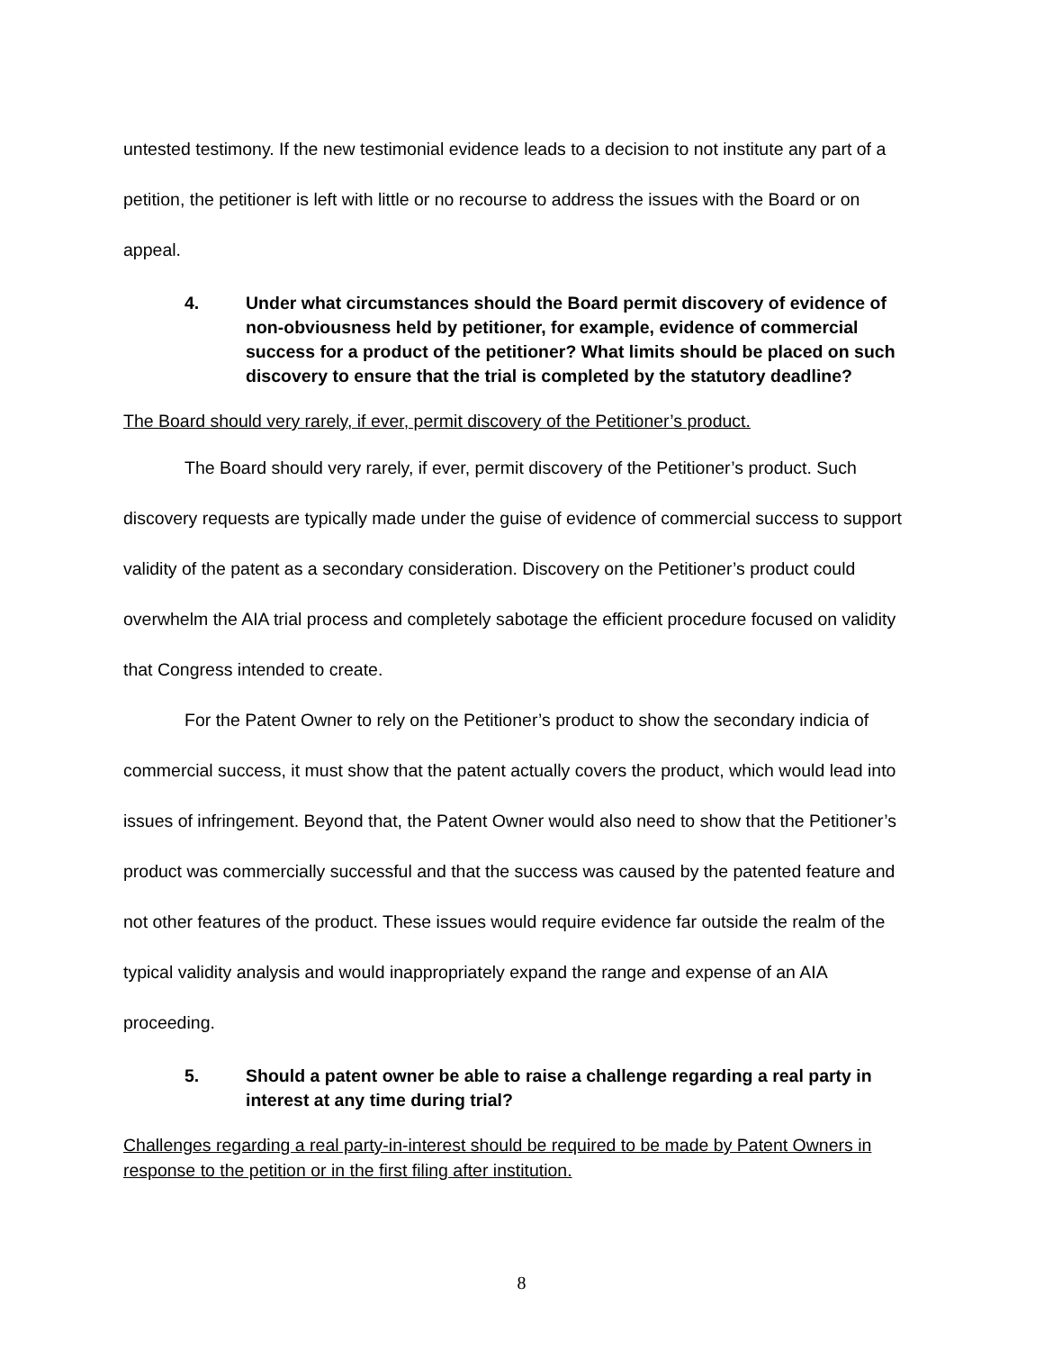untested testimony. If the new testimonial evidence leads to a decision to not institute any part of a petition, the petitioner is left with little or no recourse to address the issues with the Board or on appeal.
4. Under what circumstances should the Board permit discovery of evidence of non-obviousness held by petitioner, for example, evidence of commercial success for a product of the petitioner? What limits should be placed on such discovery to ensure that the trial is completed by the statutory deadline?
The Board should very rarely, if ever, permit discovery of the Petitioner’s product.
The Board should very rarely, if ever, permit discovery of the Petitioner’s product. Such discovery requests are typically made under the guise of evidence of commercial success to support validity of the patent as a secondary consideration. Discovery on the Petitioner’s product could overwhelm the AIA trial process and completely sabotage the efficient procedure focused on validity that Congress intended to create.
For the Patent Owner to rely on the Petitioner’s product to show the secondary indicia of commercial success, it must show that the patent actually covers the product, which would lead into issues of infringement. Beyond that, the Patent Owner would also need to show that the Petitioner’s product was commercially successful and that the success was caused by the patented feature and not other features of the product. These issues would require evidence far outside the realm of the typical validity analysis and would inappropriately expand the range and expense of an AIA proceeding.
5. Should a patent owner be able to raise a challenge regarding a real party in interest at any time during trial?
Challenges regarding a real party-in-interest should be required to be made by Patent Owners in response to the petition or in the first filing after institution.
8